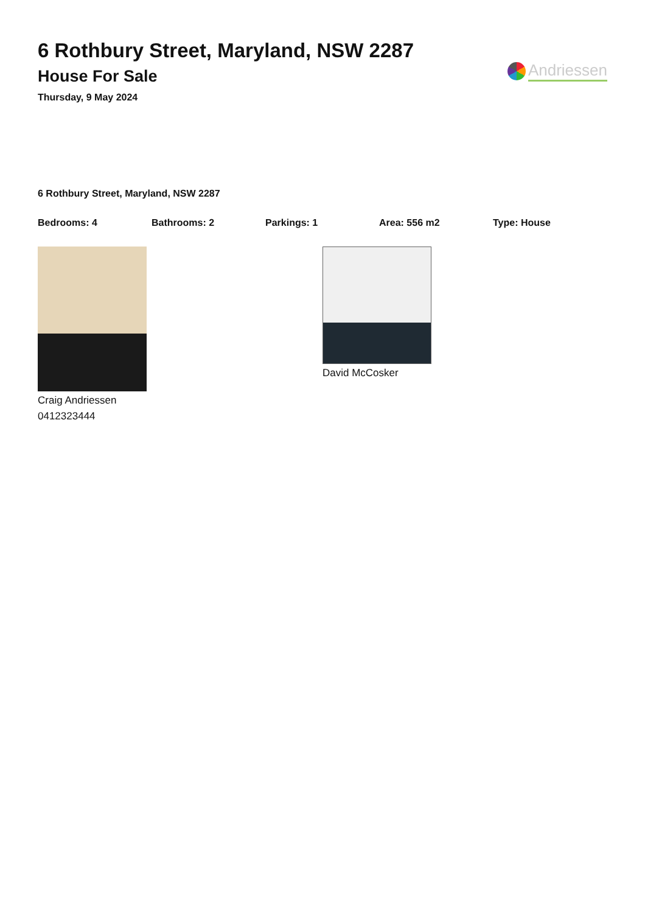6 Rothbury Street, Maryland, NSW 2287
House For Sale
Thursday, 9 May 2024
Andriessen
6 Rothbury Street, Maryland, NSW 2287
Bedrooms: 4 Bathrooms: 2 Parkings: 1 Area: 556 m2 Type: House
Craig Andriessen
0412323444
David McCosker